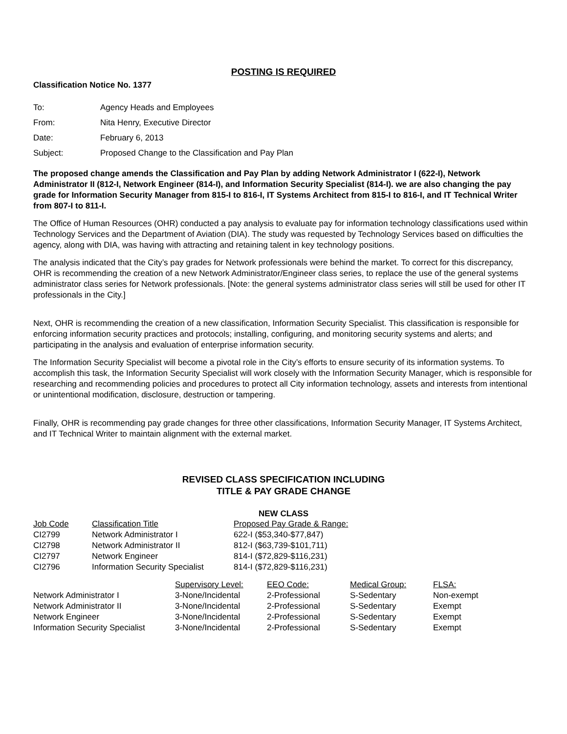POSTING IS REQUIRED
Classification Notice No. 1377
| To: | Agency Heads and Employees |
| From: | Nita Henry, Executive Director |
| Date: | February 6, 2013 |
| Subject: | Proposed Change to the Classification and Pay Plan |
The proposed change amends the Classification and Pay Plan by adding Network Administrator I (622-I), Network Administrator II (812-I, Network Engineer (814-I), and Information Security Specialist (814-I). we are also changing the pay grade for Information Security Manager from 815-I to 816-I, IT Systems Architect from 815-I to 816-I, and IT Technical Writer from 807-I to 811-I.
The Office of Human Resources (OHR) conducted a pay analysis to evaluate pay for information technology classifications used within Technology Services and the Department of Aviation (DIA). The study was requested by Technology Services based on difficulties the agency, along with DIA, was having with attracting and retaining talent in key technology positions.
The analysis indicated that the City’s pay grades for Network professionals were behind the market. To correct for this discrepancy, OHR is recommending the creation of a new Network Administrator/Engineer class series, to replace the use of the general systems administrator class series for Network professionals. [Note: the general systems administrator class series will still be used for other IT professionals in the City.]
Next, OHR is recommending the creation of a new classification, Information Security Specialist. This classification is responsible for enforcing information security practices and protocols; installing, configuring, and monitoring security systems and alerts; and participating in the analysis and evaluation of enterprise information security.
The Information Security Specialist will become a pivotal role in the City’s efforts to ensure security of its information systems. To accomplish this task, the Information Security Specialist will work closely with the Information Security Manager, which is responsible for researching and recommending policies and procedures to protect all City information technology, assets and interests from intentional or unintentional modification, disclosure, destruction or tampering.
Finally, OHR is recommending pay grade changes for three other classifications, Information Security Manager, IT Systems Architect, and IT Technical Writer to maintain alignment with the external market.
REVISED CLASS SPECIFICATION INCLUDING
TITLE & PAY GRADE CHANGE
NEW CLASS
| Job Code | Classification Title | Proposed Pay Grade & Range: |
| --- | --- | --- |
| CI2799 | Network Administrator I | 622-I ($53,340-$77,847) |
| CI2798 | Network Administrator II | 812-I ($63,739-$101,711) |
| CI2797 | Network Engineer | 814-I ($72,829-$116,231) |
| CI2796 | Information Security Specialist | 814-I ($72,829-$116,231) |
| | Supervisory Level: | EEO Code: | Medical Group: | FLSA: |
| --- | --- | --- | --- | --- |
| Network Administrator I | 3-None/Incidental | 2-Professional | S-Sedentary | Non-exempt |
| Network Administrator II | 3-None/Incidental | 2-Professional | S-Sedentary | Exempt |
| Network Engineer | 3-None/Incidental | 2-Professional | S-Sedentary | Exempt |
| Information Security Specialist | 3-None/Incidental | 2-Professional | S-Sedentary | Exempt |